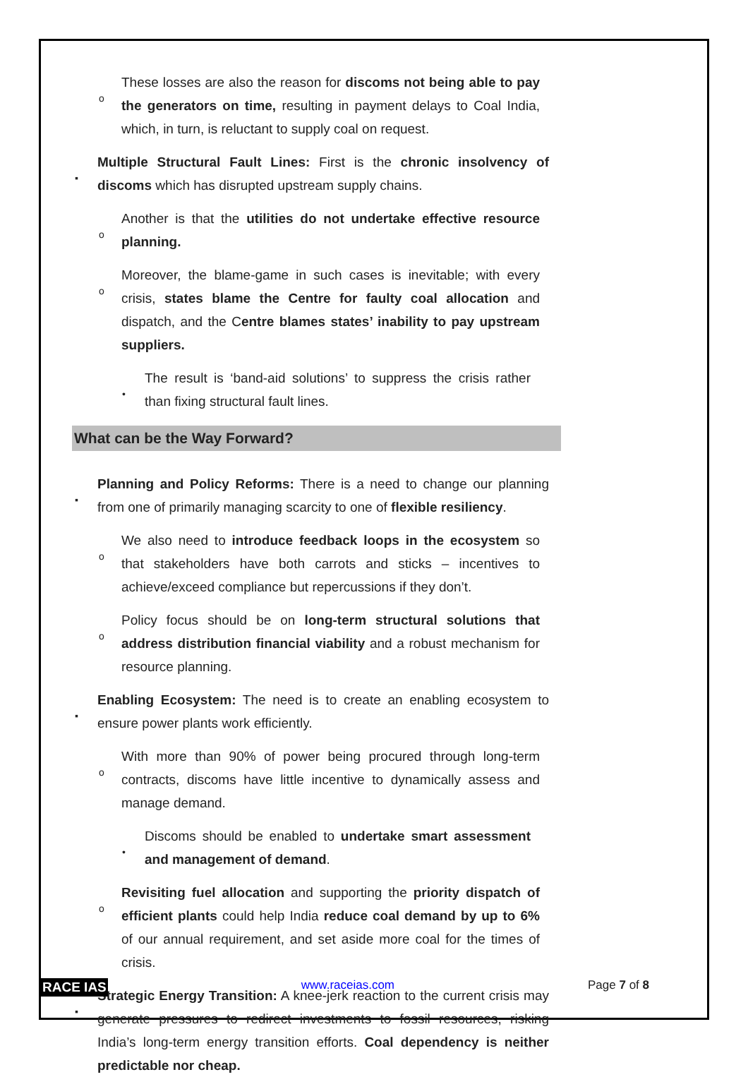o These losses are also the reason for discoms not being able to pay the generators on time, resulting in payment delays to Coal India, which, in turn, is reluctant to supply coal on request.
▪Multiple Structural Fault Lines: First is the chronic insolvency of discoms which has disrupted upstream supply chains.
o Another is that the utilities do not undertake effective resource planning.
o Moreover, the blame-game in such cases is inevitable; with every crisis, states blame the Centre for faulty coal allocation and dispatch, and the Centre blames states’ inability to pay upstream suppliers.
•The result is ‘band-aid solutions’ to suppress the crisis rather than fixing structural fault lines.
What can be the Way Forward?
▪Planning and Policy Reforms: There is a need to change our planning from one of primarily managing scarcity to one of flexible resiliency.
o We also need to introduce feedback loops in the ecosystem so that stakeholders have both carrots and sticks – incentives to achieve/exceed compliance but repercussions if they don’t.
o Policy focus should be on long-term structural solutions that address distribution financial viability and a robust mechanism for resource planning.
▪Enabling Ecosystem: The need is to create an enabling ecosystem to ensure power plants work efficiently.
o With more than 90% of power being procured through long-term contracts, discoms have little incentive to dynamically assess and manage demand.
•Discoms should be enabled to undertake smart assessment and management of demand.
oRevisiting fuel allocation and supporting the priority dispatch of efficient plants could help India reduce coal demand by up to 6% of our annual requirement, and set aside more coal for the times of crisis.
▪Strategic Energy Transition: A knee-jerk reaction to the current crisis may generate pressures to redirect investments to fossil resources, risking India’s long-term energy transition efforts. Coal dependency is neither predictable nor cheap.
RACE IAS www.raceias.com Page 7 of 8